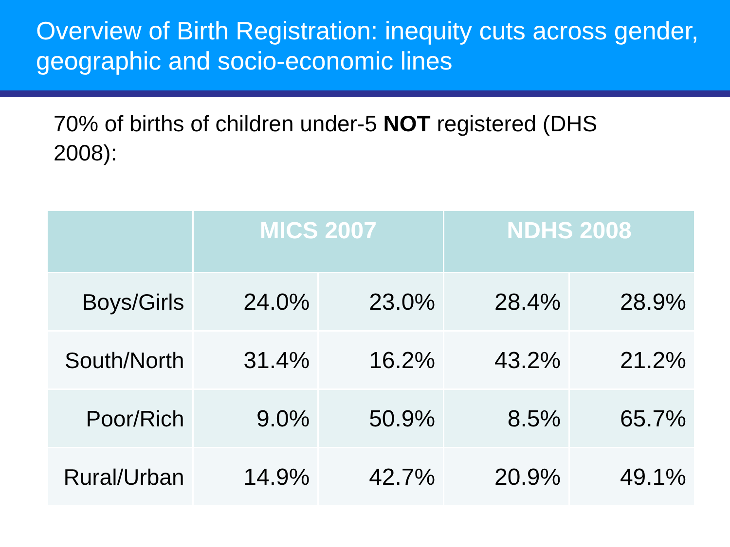Overview of Birth Registration: inequity cuts across gender, geographic and socio-economic lines
70% of births of children under-5 NOT registered (DHS 2008):
| | MICS 2007 | | NDHS 2008 | |
| --- | --- | --- | --- | --- |
| Boys/Girls | 24.0% | 23.0% | 28.4% | 28.9% |
| South/North | 31.4% | 16.2% | 43.2% | 21.2% |
| Poor/Rich | 9.0% | 50.9% | 8.5% | 65.7% |
| Rural/Urban | 14.9% | 42.7% | 20.9% | 49.1% |